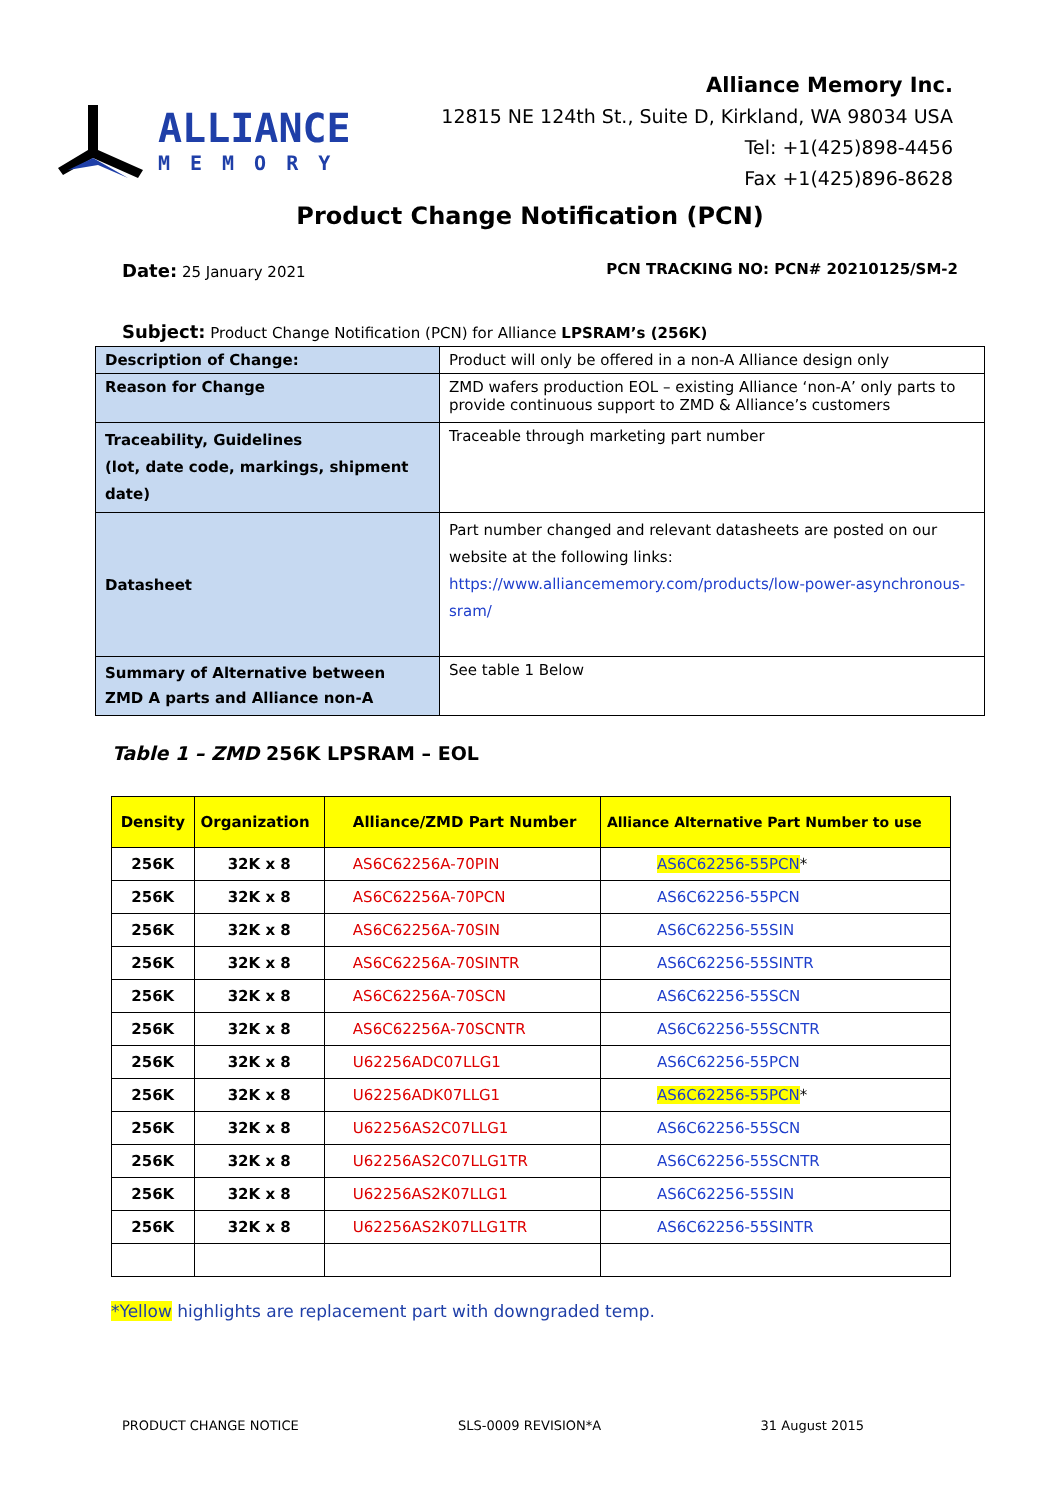ALLIANCE
MEMORY
Alliance Memory Inc.
12815 NE 124th St., Suite D, Kirkland, WA 98034 USA
Tel: +1(425)898-4456
Fax +1(425)896-8628
Product Change Notification (PCN)
Date: 25 January 2021 PCN TRACKING NO: PCN# 20210125/SM-2
Subject: Product Change Notification (PCN) for Alliance LPSRAM’s (256K)
| Description of Change: | Product will only be offered in a non-A Alliance design only |
| Reason for Change | ZMD wafers production EOL – existing Alliance ‘non-A’ only parts to provide continuous support to ZMD & Alliance’s customers |
| Traceability, Guidelines (lot, date code, markings, shipment date) | Traceable through marketing part number |
| Datasheet | Part number changed and relevant datasheets are posted on our website at the following links: https://www.alliancememory.com/products/low-power-asynchronous-sram/ |
| Summary of Alternative between ZMD A parts and Alliance non-A | See table 1 Below |
Table 1 – ZMD 256K LPSRAM – EOL
| Density | Organization | Alliance/ZMD Part Number | Alliance Alternative Part Number to use |
| --- | --- | --- | --- |
| 256K | 32K x 8 | AS6C62256A-70PIN | AS6C62256-55PCN * |
| 256K | 32K x 8 | AS6C62256A-70PCN | AS6C62256-55PCN |
| 256K | 32K x 8 | AS6C62256A-70SIN | AS6C62256-55SIN |
| 256K | 32K x 8 | AS6C62256A-70SINTR | AS6C62256-55SINTR |
| 256K | 32K x 8 | AS6C62256A-70SCN | AS6C62256-55SCN |
| 256K | 32K x 8 | AS6C62256A-70SCNTR | AS6C62256-55SCNTR |
| 256K | 32K x 8 | U62256ADC07LLG1 | AS6C62256-55PCN |
| 256K | 32K x 8 | U62256ADK07LLG1 | AS6C62256-55PCN * |
| 256K | 32K x 8 | U62256AS2C07LLG1 | AS6C62256-55SCN |
| 256K | 32K x 8 | U62256AS2C07LLG1TR | AS6C62256-55SCNTR |
| 256K | 32K x 8 | U62256AS2K07LLG1 | AS6C62256-55SIN |
| 256K | 32K x 8 | U62256AS2K07LLG1TR | AS6C62256-55SINTR |
*Yellow highlights are replacement part with downgraded temp.
PRODUCT CHANGE NOTICE SLS-0009 REVISION*A 31 August 2015